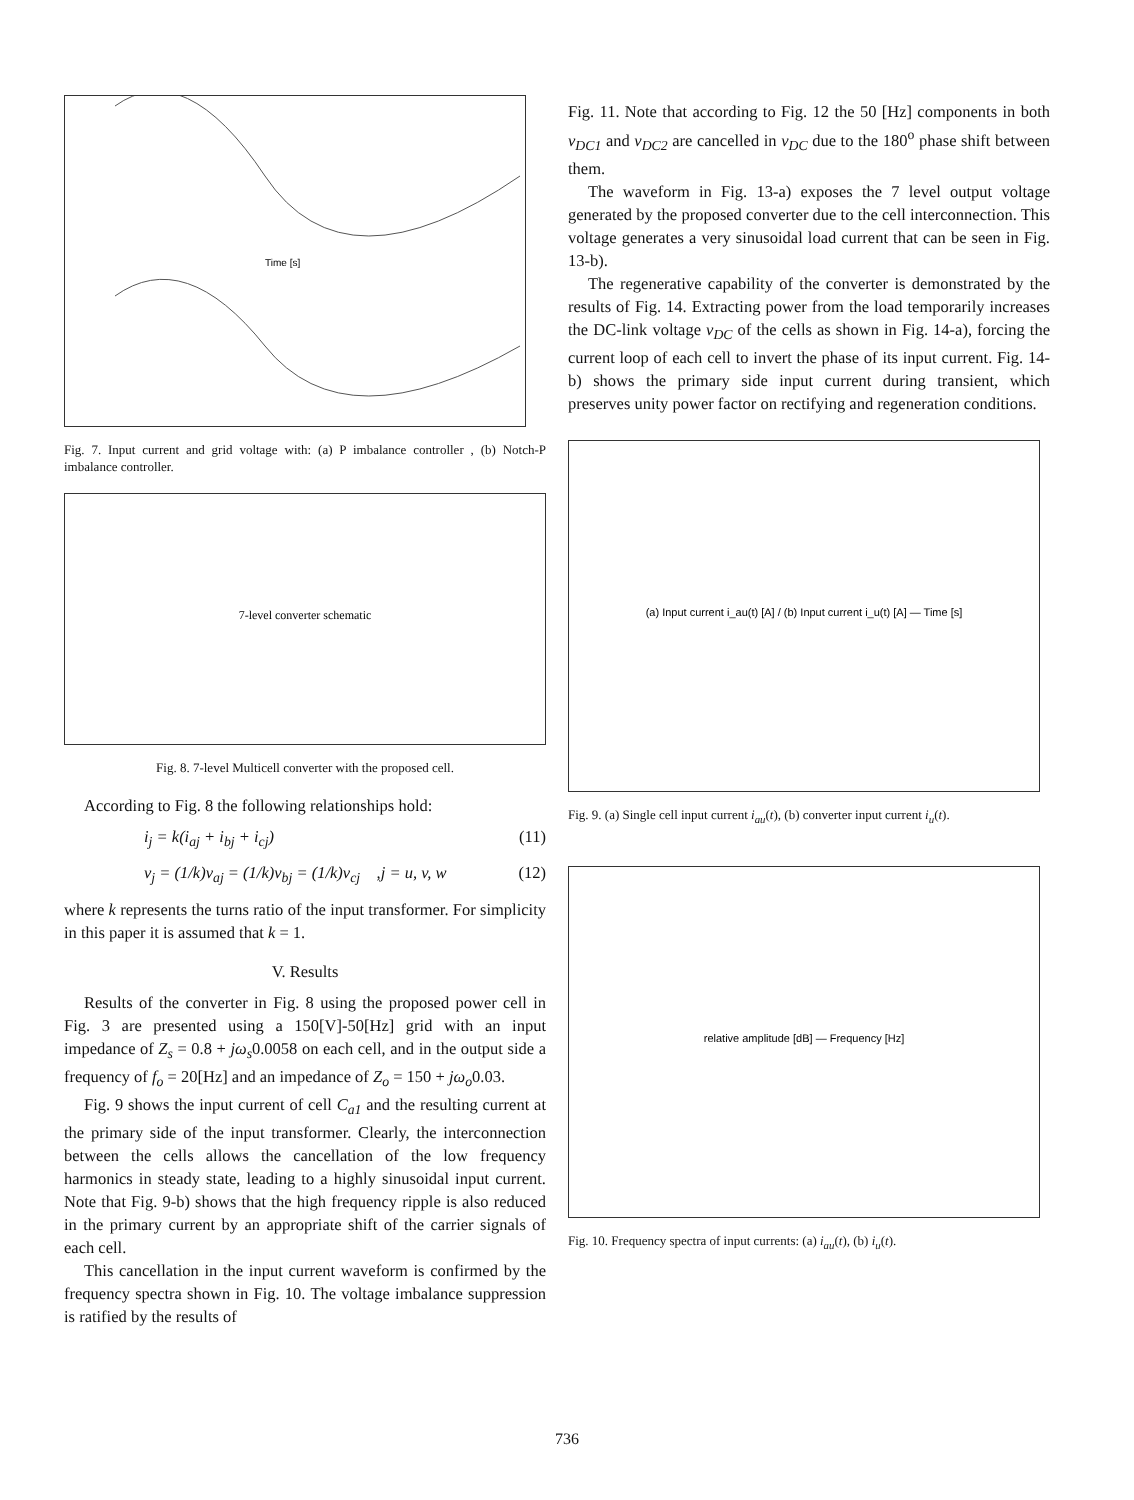Time [s]
Fig. 7. Input current and grid voltage with: (a) P imbalance controller , (b) Notch-P imbalance controller.
7-level converter schematic
Fig. 8. 7-level Multicell converter with the proposed cell.
According to Fig. 8 the following relationships hold:
i<sub>j</sub> = k(i<sub>aj</sub> + i<sub>bj</sub> + i<sub>cj</sub>) (11)
v<sub>j</sub> = (1/k)v<sub>aj</sub> = (1/k)v<sub>bj</sub> = (1/k)v<sub>cj</sub> ,j = u, v, w (12)
where k represents the turns ratio of the input transformer. For simplicity in this paper it is assumed that k = 1.
V. Results
Results of the converter in Fig. 8 using the proposed power cell in Fig. 3 are presented using a 150[V]-50[Hz] grid with an input impedance of Z<sub>s</sub> = 0.8 + jω<sub>s</sub>0.0058 on each cell, and in the output side a frequency of f<sub>o</sub> = 20[Hz] and an impedance of Z<sub>o</sub> = 150 + jω<sub>o</sub>0.03.
Fig. 9 shows the input current of cell C<sub>a1</sub> and the resulting current at the primary side of the input transformer. Clearly, the interconnection between the cells allows the cancellation of the low frequency harmonics in steady state, leading to a highly sinusoidal input current. Note that Fig. 9-b) shows that the high frequency ripple is also reduced in the primary current by an appropriate shift of the carrier signals of each cell.
This cancellation in the input current waveform is confirmed by the frequency spectra shown in Fig. 10. The voltage imbalance suppression is ratified by the results of
Fig. 11. Note that according to Fig. 12 the 50 [Hz] components in both v<sub>DC1</sub> and v<sub>DC2</sub> are cancelled in v<sub>DC</sub> due to the 180<sup>o</sup> phase shift between them.
The waveform in Fig. 13-a) exposes the 7 level output voltage generated by the proposed converter due to the cell interconnection. This voltage generates a very sinusoidal load current that can be seen in Fig. 13-b).
The regenerative capability of the converter is demonstrated by the results of Fig. 14. Extracting power from the load temporarily increases the DC-link voltage v<sub>DC</sub> of the cells as shown in Fig. 14-a), forcing the current loop of each cell to invert the phase of its input current. Fig. 14-b) shows the primary side input current during transient, which preserves unity power factor on rectifying and regeneration conditions.
(a) Input current i_au(t) [A] / (b) Input current i_u(t) [A] — Time [s]
Fig. 9. (a) Single cell input current i<sub>au</sub>(t), (b) converter input current i<sub>u</sub>(t).
relative amplitude [dB] — Frequency [Hz]
Fig. 10. Frequency spectra of input currents: (a) i<sub>au</sub>(t), (b) i<sub>u</sub>(t).
736